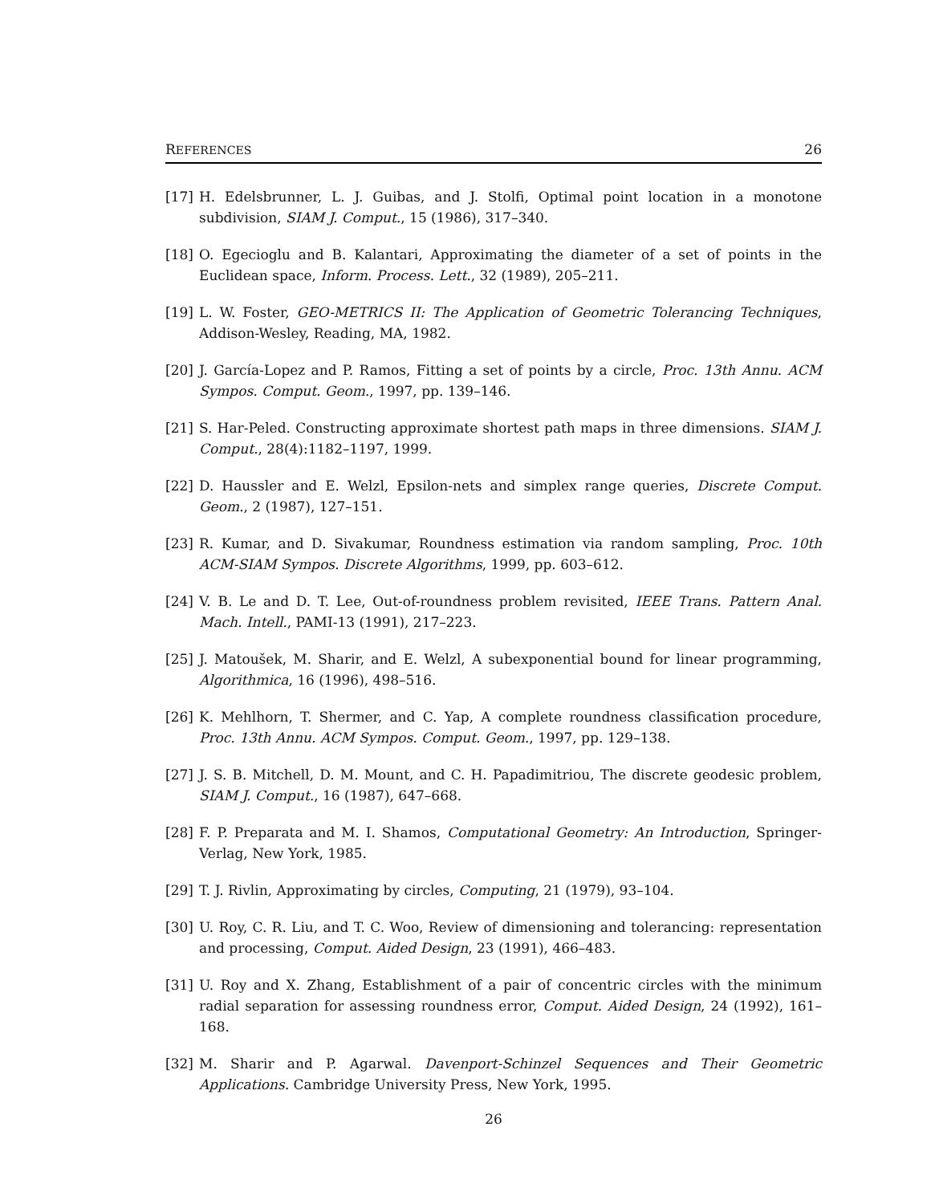REFERENCES 26
[17] H. Edelsbrunner, L. J. Guibas, and J. Stolfi, Optimal point location in a monotone subdivision, SIAM J. Comput., 15 (1986), 317–340.
[18] O. Egecioglu and B. Kalantari, Approximating the diameter of a set of points in the Euclidean space, Inform. Process. Lett., 32 (1989), 205–211.
[19] L. W. Foster, GEO-METRICS II: The Application of Geometric Tolerancing Techniques, Addison-Wesley, Reading, MA, 1982.
[20] J. García-Lopez and P. Ramos, Fitting a set of points by a circle, Proc. 13th Annu. ACM Sympos. Comput. Geom., 1997, pp. 139–146.
[21] S. Har-Peled. Constructing approximate shortest path maps in three dimensions. SIAM J. Comput., 28(4):1182–1197, 1999.
[22] D. Haussler and E. Welzl, Epsilon-nets and simplex range queries, Discrete Comput. Geom., 2 (1987), 127–151.
[23] R. Kumar, and D. Sivakumar, Roundness estimation via random sampling, Proc. 10th ACM-SIAM Sympos. Discrete Algorithms, 1999, pp. 603–612.
[24] V. B. Le and D. T. Lee, Out-of-roundness problem revisited, IEEE Trans. Pattern Anal. Mach. Intell., PAMI-13 (1991), 217–223.
[25] J. Matoušek, M. Sharir, and E. Welzl, A subexponential bound for linear programming, Algorithmica, 16 (1996), 498–516.
[26] K. Mehlhorn, T. Shermer, and C. Yap, A complete roundness classification procedure, Proc. 13th Annu. ACM Sympos. Comput. Geom., 1997, pp. 129–138.
[27] J. S. B. Mitchell, D. M. Mount, and C. H. Papadimitriou, The discrete geodesic problem, SIAM J. Comput., 16 (1987), 647–668.
[28] F. P. Preparata and M. I. Shamos, Computational Geometry: An Introduction, Springer-Verlag, New York, 1985.
[29] T. J. Rivlin, Approximating by circles, Computing, 21 (1979), 93–104.
[30] U. Roy, C. R. Liu, and T. C. Woo, Review of dimensioning and tolerancing: representation and processing, Comput. Aided Design, 23 (1991), 466–483.
[31] U. Roy and X. Zhang, Establishment of a pair of concentric circles with the minimum radial separation for assessing roundness error, Comput. Aided Design, 24 (1992), 161–168.
[32] M. Sharir and P. Agarwal. Davenport-Schinzel Sequences and Their Geometric Applications. Cambridge University Press, New York, 1995.
26